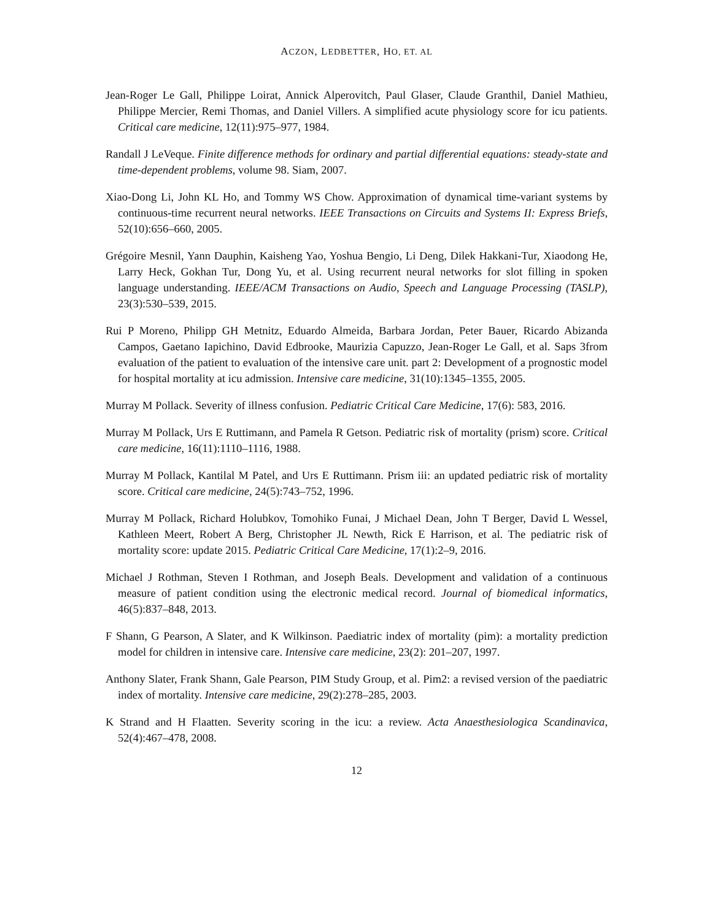ACZON, LEDBETTER, HO, ET. AL
Jean-Roger Le Gall, Philippe Loirat, Annick Alperovitch, Paul Glaser, Claude Granthil, Daniel Mathieu, Philippe Mercier, Remi Thomas, and Daniel Villers. A simplified acute physiology score for icu patients. Critical care medicine, 12(11):975–977, 1984.
Randall J LeVeque. Finite difference methods for ordinary and partial differential equations: steady-state and time-dependent problems, volume 98. Siam, 2007.
Xiao-Dong Li, John KL Ho, and Tommy WS Chow. Approximation of dynamical time-variant systems by continuous-time recurrent neural networks. IEEE Transactions on Circuits and Systems II: Express Briefs, 52(10):656–660, 2005.
Grégoire Mesnil, Yann Dauphin, Kaisheng Yao, Yoshua Bengio, Li Deng, Dilek Hakkani-Tur, Xiaodong He, Larry Heck, Gokhan Tur, Dong Yu, et al. Using recurrent neural networks for slot filling in spoken language understanding. IEEE/ACM Transactions on Audio, Speech and Language Processing (TASLP), 23(3):530–539, 2015.
Rui P Moreno, Philipp GH Metnitz, Eduardo Almeida, Barbara Jordan, Peter Bauer, Ricardo Abizanda Campos, Gaetano Iapichino, David Edbrooke, Maurizia Capuzzo, Jean-Roger Le Gall, et al. Saps 3from evaluation of the patient to evaluation of the intensive care unit. part 2: Development of a prognostic model for hospital mortality at icu admission. Intensive care medicine, 31(10):1345–1355, 2005.
Murray M Pollack. Severity of illness confusion. Pediatric Critical Care Medicine, 17(6): 583, 2016.
Murray M Pollack, Urs E Ruttimann, and Pamela R Getson. Pediatric risk of mortality (prism) score. Critical care medicine, 16(11):1110–1116, 1988.
Murray M Pollack, Kantilal M Patel, and Urs E Ruttimann. Prism iii: an updated pediatric risk of mortality score. Critical care medicine, 24(5):743–752, 1996.
Murray M Pollack, Richard Holubkov, Tomohiko Funai, J Michael Dean, John T Berger, David L Wessel, Kathleen Meert, Robert A Berg, Christopher JL Newth, Rick E Harrison, et al. The pediatric risk of mortality score: update 2015. Pediatric Critical Care Medicine, 17(1):2–9, 2016.
Michael J Rothman, Steven I Rothman, and Joseph Beals. Development and validation of a continuous measure of patient condition using the electronic medical record. Journal of biomedical informatics, 46(5):837–848, 2013.
F Shann, G Pearson, A Slater, and K Wilkinson. Paediatric index of mortality (pim): a mortality prediction model for children in intensive care. Intensive care medicine, 23(2): 201–207, 1997.
Anthony Slater, Frank Shann, Gale Pearson, PIM Study Group, et al. Pim2: a revised version of the paediatric index of mortality. Intensive care medicine, 29(2):278–285, 2003.
K Strand and H Flaatten. Severity scoring in the icu: a review. Acta Anaesthesiologica Scandinavica, 52(4):467–478, 2008.
12